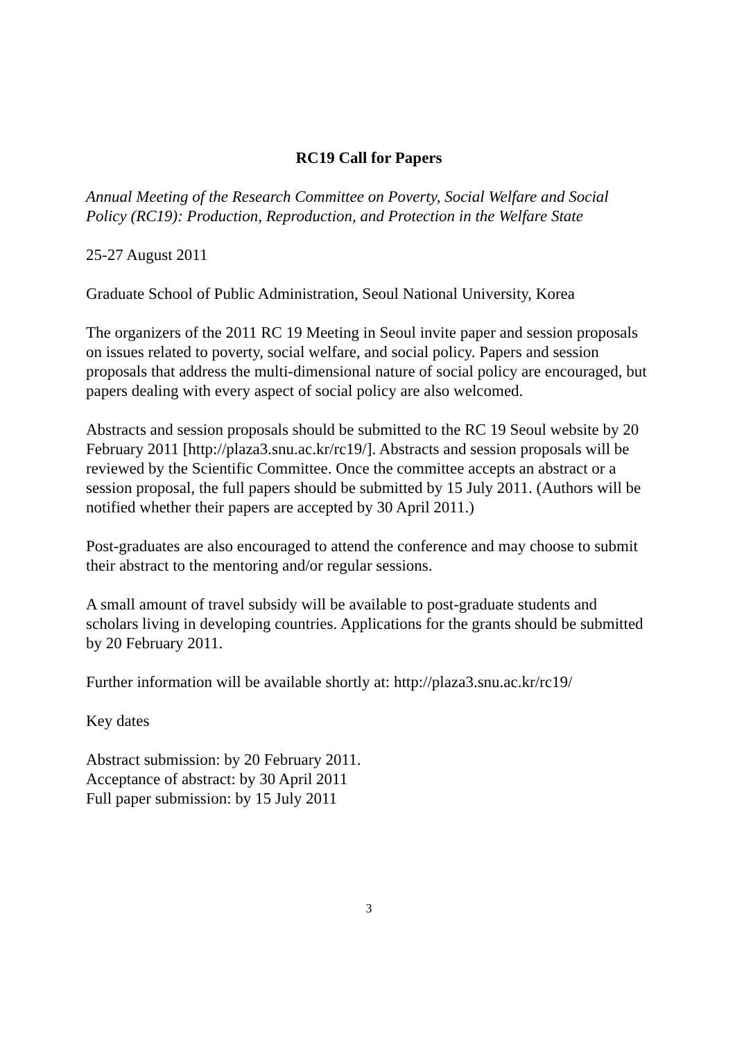RC19 Call for Papers
Annual Meeting of the Research Committee on Poverty, Social Welfare and Social Policy (RC19): Production, Reproduction, and Protection in the Welfare State
25-27 August 2011
Graduate School of Public Administration, Seoul National University, Korea
The organizers of the 2011 RC 19 Meeting in Seoul invite paper and session proposals on issues related to poverty, social welfare, and social policy. Papers and session proposals that address the multi-dimensional nature of social policy are encouraged, but papers dealing with every aspect of social policy are also welcomed.
Abstracts and session proposals should be submitted to the RC 19 Seoul website by 20 February 2011 [http://plaza3.snu.ac.kr/rc19/]. Abstracts and session proposals will be reviewed by the Scientific Committee. Once the committee accepts an abstract or a session proposal, the full papers should be submitted by 15 July 2011. (Authors will be notified whether their papers are accepted by 30 April 2011.)
Post-graduates are also encouraged to attend the conference and may choose to submit their abstract to the mentoring and/or regular sessions.
A small amount of travel subsidy will be available to post-graduate students and scholars living in developing countries. Applications for the grants should be submitted by 20 February 2011.
Further information will be available shortly at: http://plaza3.snu.ac.kr/rc19/
Key dates
Abstract submission: by 20 February 2011.
Acceptance of abstract: by 30 April 2011
Full paper submission: by 15 July 2011
3